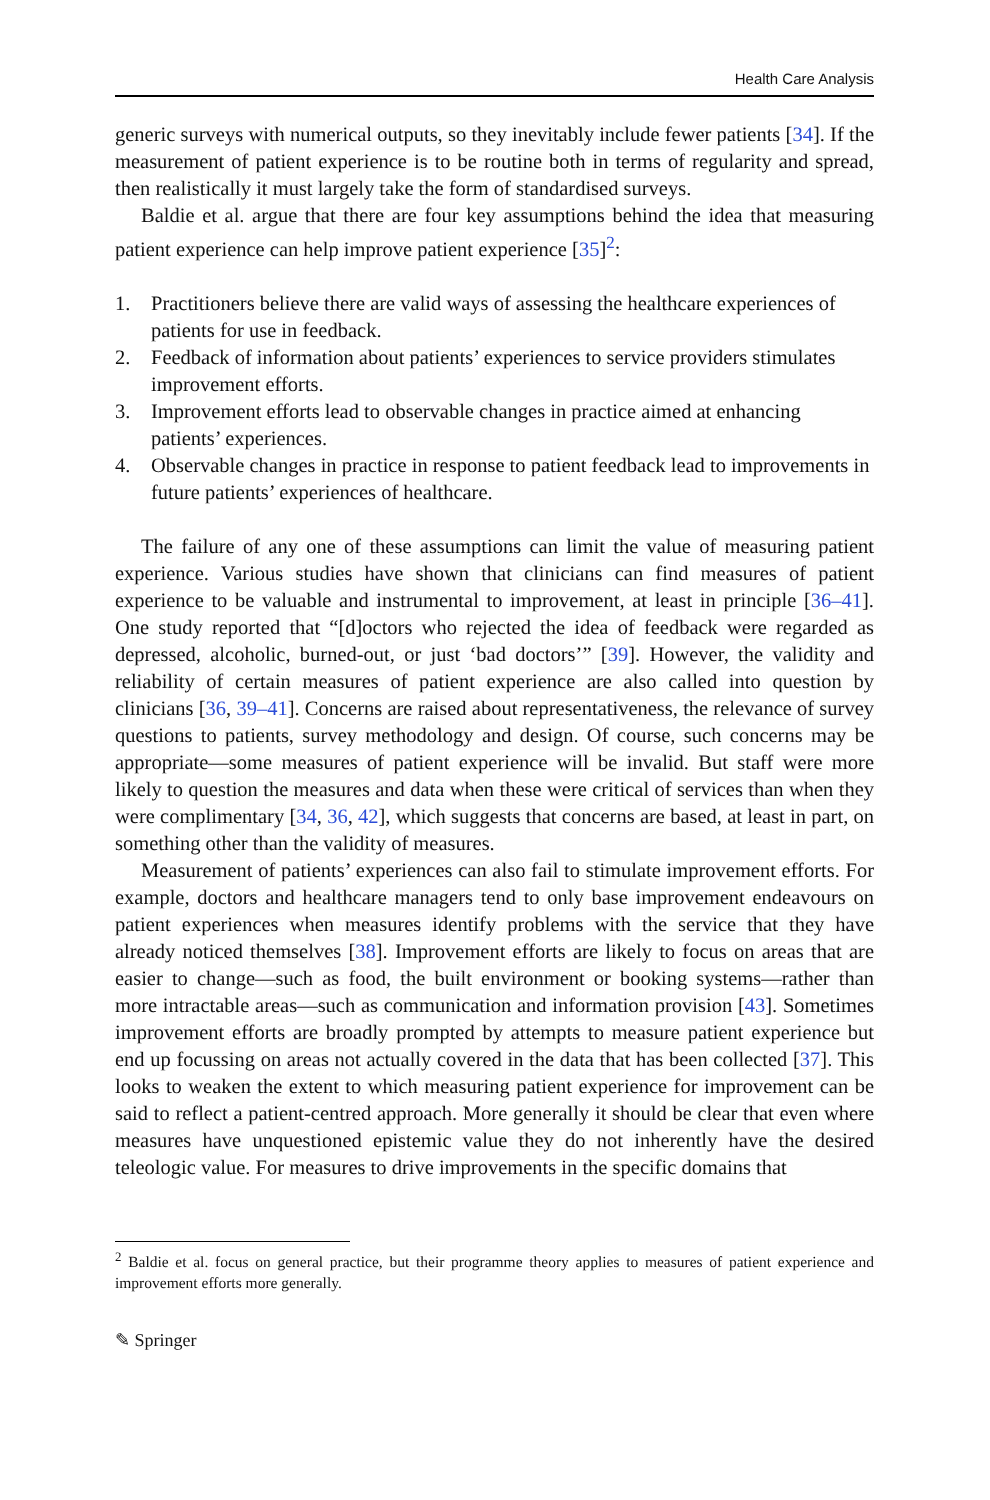Health Care Analysis
generic surveys with numerical outputs, so they inevitably include fewer patients [34]. If the measurement of patient experience is to be routine both in terms of regularity and spread, then realistically it must largely take the form of standardised surveys.
Baldie et al. argue that there are four key assumptions behind the idea that measuring patient experience can help improve patient experience [35]<sup>2</sup>:
1. Practitioners believe there are valid ways of assessing the healthcare experiences of patients for use in feedback.
2. Feedback of information about patients’ experiences to service providers stimulates improvement efforts.
3. Improvement efforts lead to observable changes in practice aimed at enhancing patients’ experiences.
4. Observable changes in practice in response to patient feedback lead to improvements in future patients’ experiences of healthcare.
The failure of any one of these assumptions can limit the value of measuring patient experience. Various studies have shown that clinicians can find measures of patient experience to be valuable and instrumental to improvement, at least in principle [36–41]. One study reported that “[d]octors who rejected the idea of feedback were regarded as depressed, alcoholic, burned-out, or just ‘bad doctors’” [39]. However, the validity and reliability of certain measures of patient experience are also called into question by clinicians [36, 39–41]. Concerns are raised about representativeness, the relevance of survey questions to patients, survey methodology and design. Of course, such concerns may be appropriate—some measures of patient experience will be invalid. But staff were more likely to question the measures and data when these were critical of services than when they were complimentary [34, 36, 42], which suggests that concerns are based, at least in part, on something other than the validity of measures.
Measurement of patients’ experiences can also fail to stimulate improvement efforts. For example, doctors and healthcare managers tend to only base improvement endeavours on patient experiences when measures identify problems with the service that they have already noticed themselves [38]. Improvement efforts are likely to focus on areas that are easier to change—such as food, the built environment or booking systems—rather than more intractable areas—such as communication and information provision [43]. Sometimes improvement efforts are broadly prompted by attempts to measure patient experience but end up focussing on areas not actually covered in the data that has been collected [37]. This looks to weaken the extent to which measuring patient experience for improvement can be said to reflect a patient-centred approach. More generally it should be clear that even where measures have unquestioned epistemic value they do not inherently have the desired teleologic value. For measures to drive improvements in the specific domains that
<sup>2</sup> Baldie et al. focus on general practice, but their programme theory applies to measures of patient experience and improvement efforts more generally.
✎ Springer